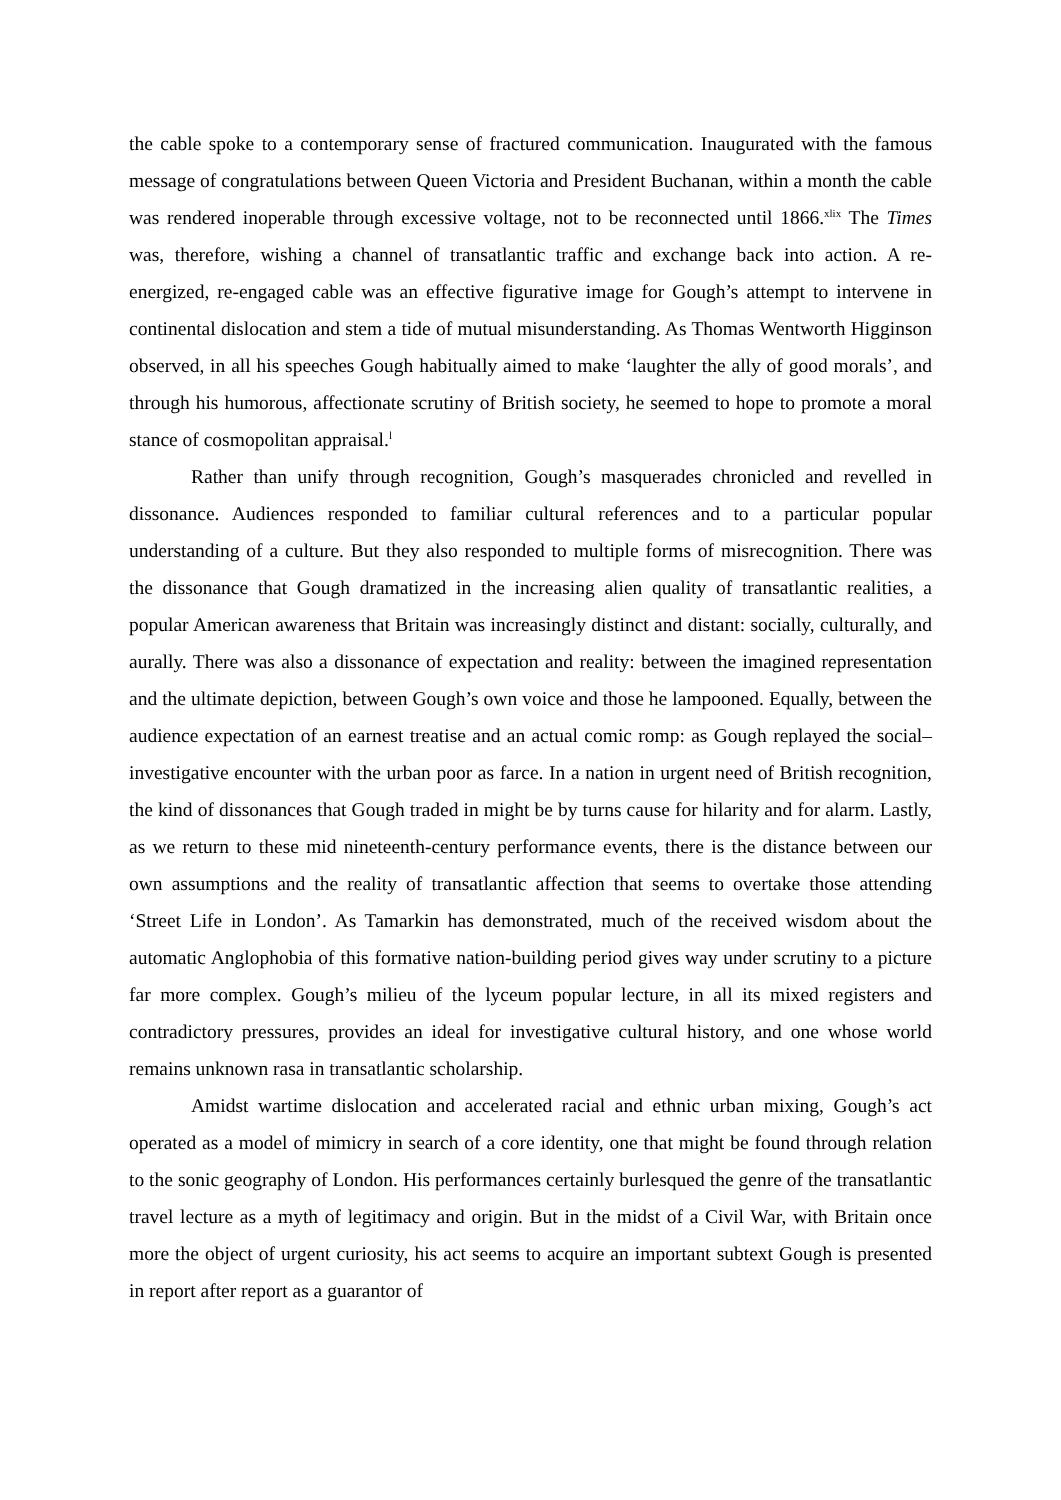the cable spoke to a contemporary sense of fractured communication. Inaugurated with the famous message of congratulations between Queen Victoria and President Buchanan, within a month the cable was rendered inoperable through excessive voltage, not to be reconnected until 1866.<sup>xlix</sup> The Times was, therefore, wishing a channel of transatlantic traffic and exchange back into action. A re-energized, re-engaged cable was an effective figurative image for Gough’s attempt to intervene in continental dislocation and stem a tide of mutual misunderstanding. As Thomas Wentworth Higginson observed, in all his speeches Gough habitually aimed to make ‘laughter the ally of good morals’, and through his humorous, affectionate scrutiny of British society, he seemed to hope to promote a moral stance of cosmopolitan appraisal.<sup>l</sup>
Rather than unify through recognition, Gough’s masquerades chronicled and revelled in dissonance. Audiences responded to familiar cultural references and to a particular popular understanding of a culture. But they also responded to multiple forms of misrecognition. There was the dissonance that Gough dramatized in the increasing alien quality of transatlantic realities, a popular American awareness that Britain was increasingly distinct and distant: socially, culturally, and aurally. There was also a dissonance of expectation and reality: between the imagined representation and the ultimate depiction, between Gough’s own voice and those he lampooned. Equally, between the audience expectation of an earnest treatise and an actual comic romp: as Gough replayed the social–investigative encounter with the urban poor as farce. In a nation in urgent need of British recognition, the kind of dissonances that Gough traded in might be by turns cause for hilarity and for alarm. Lastly, as we return to these mid nineteenth-century performance events, there is the distance between our own assumptions and the reality of transatlantic affection that seems to overtake those attending ‘Street Life in London’. As Tamarkin has demonstrated, much of the received wisdom about the automatic Anglophobia of this formative nation-building period gives way under scrutiny to a picture far more complex. Gough’s milieu of the lyceum popular lecture, in all its mixed registers and contradictory pressures, provides an ideal for investigative cultural history, and one whose world remains unknown rasa in transatlantic scholarship.
Amidst wartime dislocation and accelerated racial and ethnic urban mixing, Gough’s act operated as a model of mimicry in search of a core identity, one that might be found through relation to the sonic geography of London. His performances certainly burlesqued the genre of the transatlantic travel lecture as a myth of legitimacy and origin. But in the midst of a Civil War, with Britain once more the object of urgent curiosity, his act seems to acquire an important subtext Gough is presented in report after report as a guarantor of